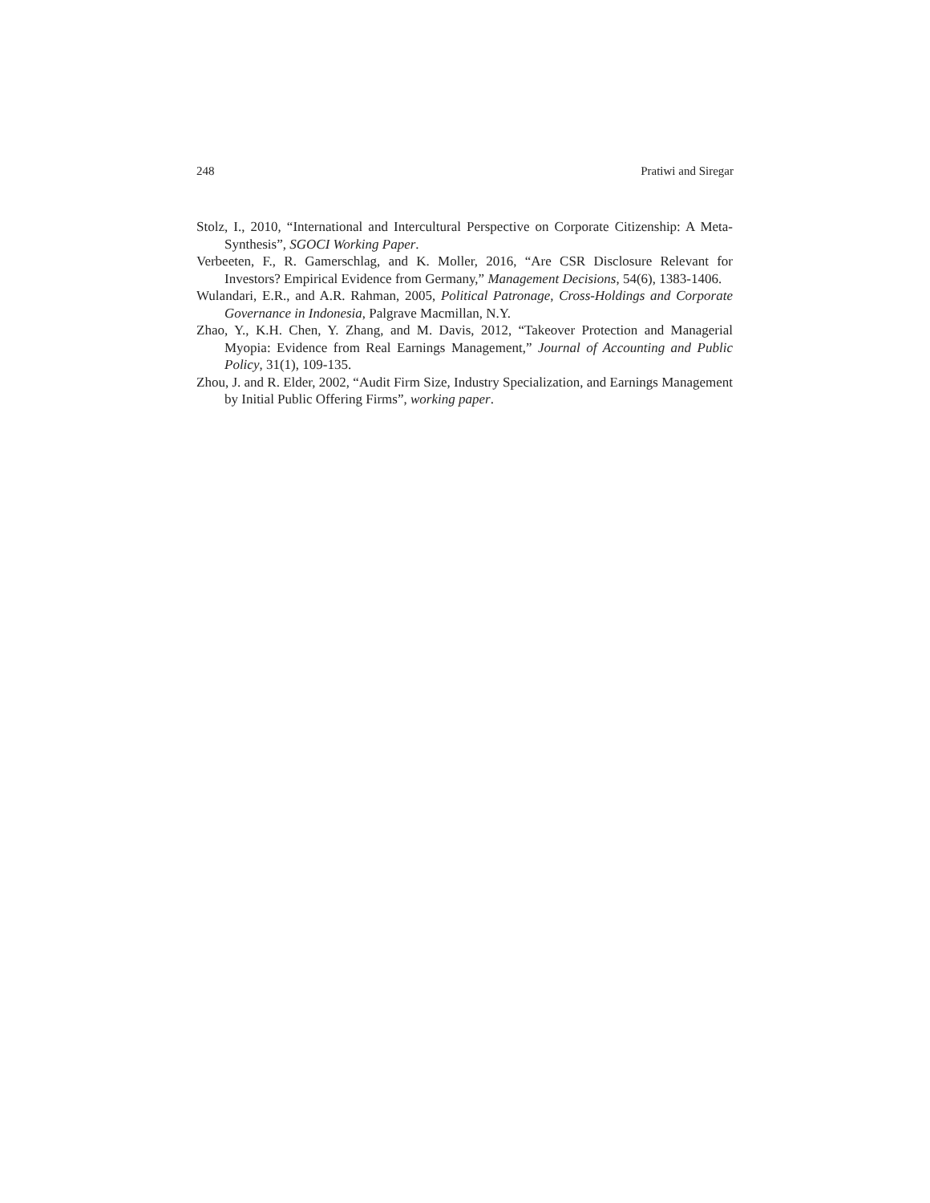248 Pratiwi and Siregar
Stolz, I., 2010, “International and Intercultural Perspective on Corporate Citizenship: A Meta-Synthesis”, SGOCI Working Paper.
Verbeeten, F., R. Gamerschlag, and K. Moller, 2016, “Are CSR Disclosure Relevant for Investors? Empirical Evidence from Germany,” Management Decisions, 54(6), 1383-1406.
Wulandari, E.R., and A.R. Rahman, 2005, Political Patronage, Cross-Holdings and Corporate Governance in Indonesia, Palgrave Macmillan, N.Y.
Zhao, Y., K.H. Chen, Y. Zhang, and M. Davis, 2012, “Takeover Protection and Managerial Myopia: Evidence from Real Earnings Management,” Journal of Accounting and Public Policy, 31(1), 109-135.
Zhou, J. and R. Elder, 2002, “Audit Firm Size, Industry Specialization, and Earnings Management by Initial Public Offering Firms”, working paper.